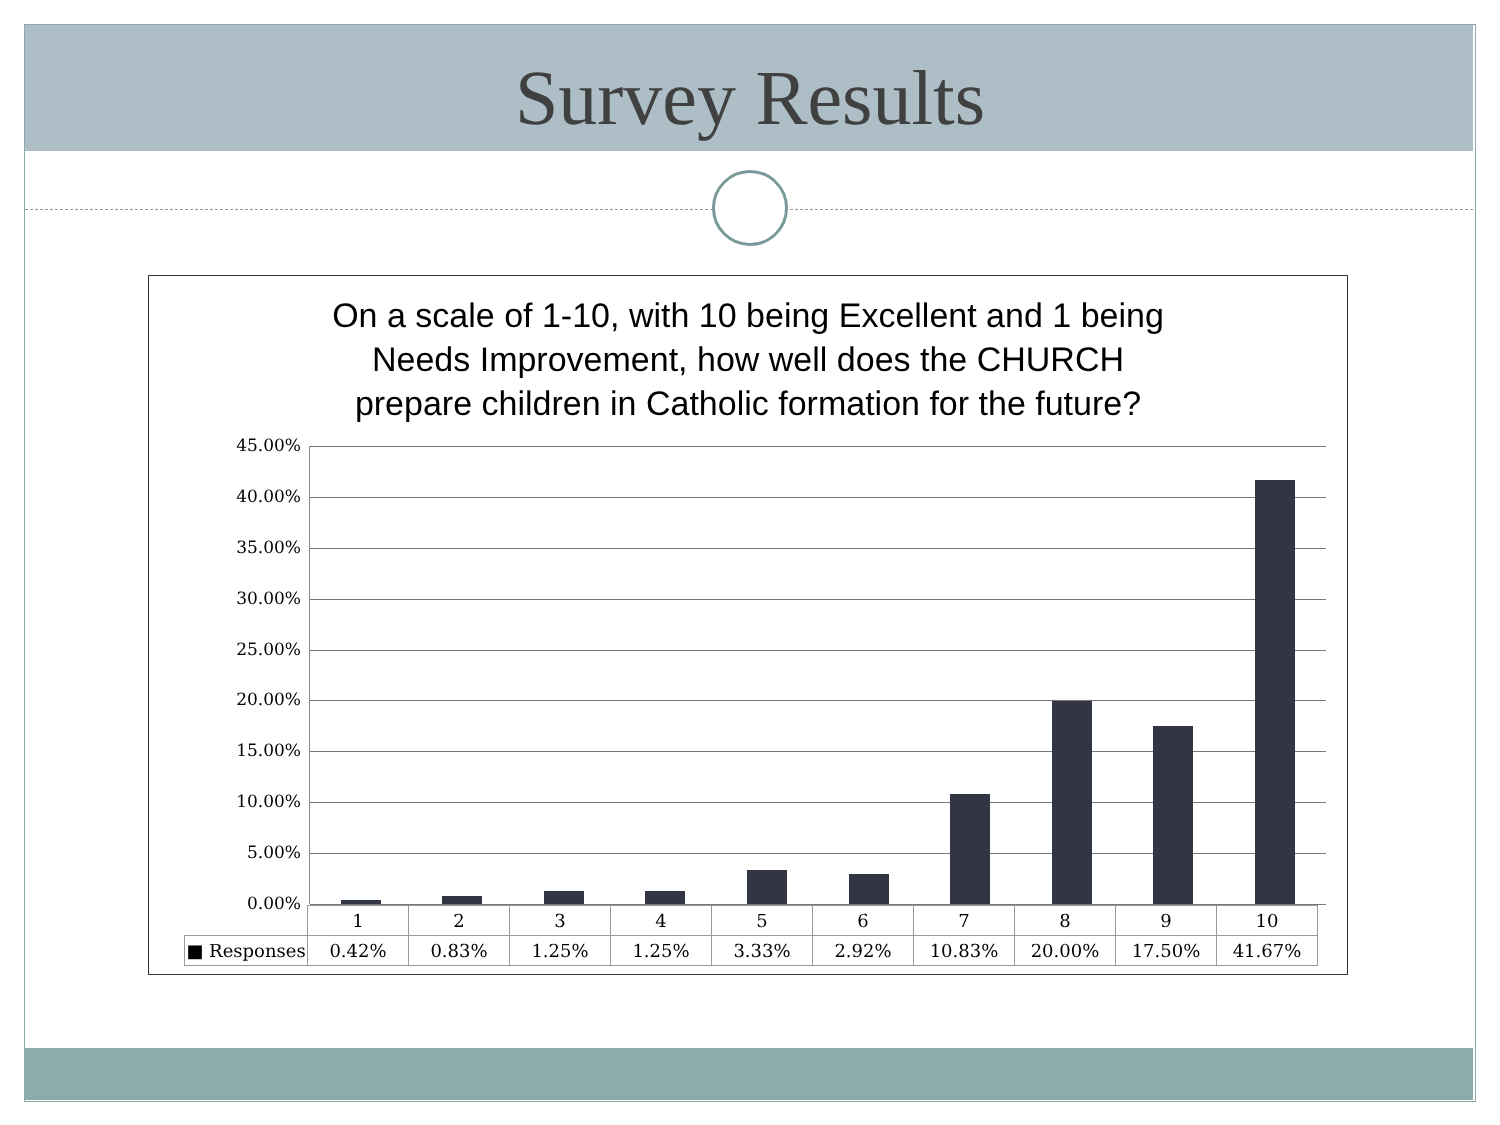Survey Results
On a scale of 1-10, with 10 being Excellent and 1 being
Needs Improvement, how well does the CHURCH
prepare children in Catholic formation for the future?
45.00%
40.00%
35.00%
30.00%
25.00%
20.00%
15.00%
10.00%
5.00%
0.00%
| | 1 | 2 | 3 | 4 | 5 | 6 | 7 | 8 | 9 | 10 |
| ■ Responses | 0.42% | 0.83% | 1.25% | 1.25% | 3.33% | 2.92% | 10.83% | 20.00% | 17.50% | 41.67% |